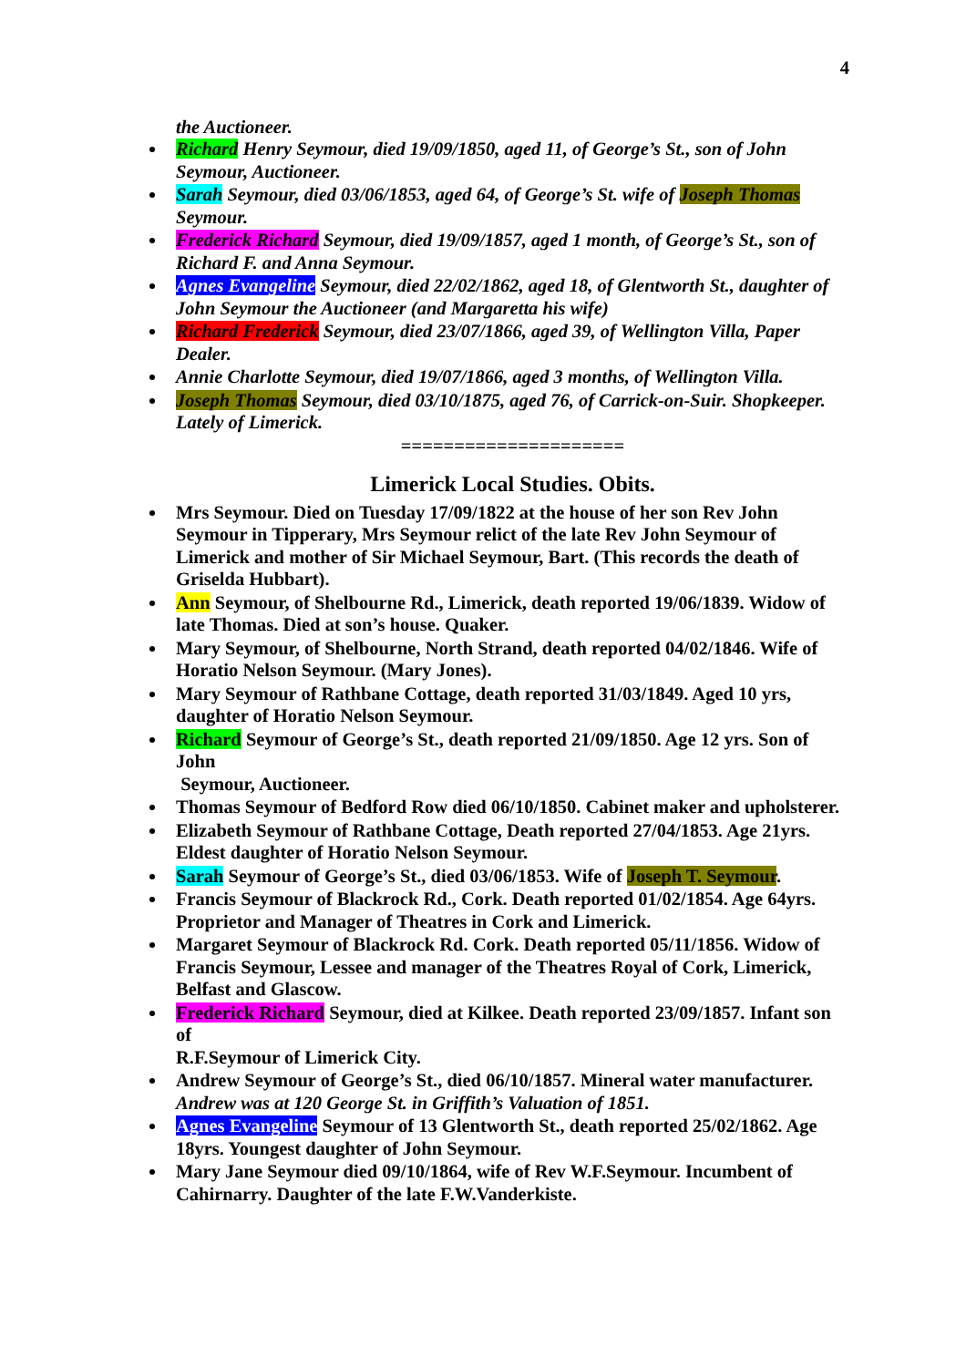4
the Auctioneer.
Richard Henry Seymour, died 19/09/1850, aged 11, of George’s St., son of John Seymour, Auctioneer.
Sarah Seymour, died 03/06/1853, aged 64, of George’s St. wife of Joseph Thomas Seymour.
Frederick Richard Seymour, died 19/09/1857, aged 1 month, of George’s St., son of Richard F. and Anna Seymour.
Agnes Evangeline Seymour, died 22/02/1862, aged 18, of Glentworth St., daughter of John Seymour the Auctioneer (and Margaretta his wife)
Richard Frederick Seymour, died 23/07/1866, aged 39, of Wellington Villa, Paper Dealer.
Annie Charlotte Seymour, died 19/07/1866, aged 3 months, of Wellington Villa.
Joseph Thomas Seymour, died 03/10/1875, aged 76, of Carrick-on-Suir. Shopkeeper. Lately of Limerick.
=====================
Limerick Local Studies. Obits.
Mrs Seymour. Died on Tuesday 17/09/1822 at the house of her son Rev John Seymour in Tipperary, Mrs Seymour relict of the late Rev John Seymour of Limerick and mother of Sir Michael Seymour, Bart. (This records the death of Griselda Hubbart).
Ann Seymour, of Shelbourne Rd., Limerick, death reported 19/06/1839. Widow of late Thomas. Died at son’s house. Quaker.
Mary Seymour, of Shelbourne, North Strand, death reported 04/02/1846. Wife of Horatio Nelson Seymour. (Mary Jones).
Mary Seymour of Rathbane Cottage, death reported 31/03/1849. Aged 10 yrs, daughter of Horatio Nelson Seymour.
Richard Seymour of George’s St., death reported 21/09/1850. Age 12 yrs. Son of John
Seymour, Auctioneer.
Thomas Seymour of Bedford Row died 06/10/1850. Cabinet maker and upholsterer.
Elizabeth Seymour of Rathbane Cottage, Death reported 27/04/1853. Age 21yrs. Eldest daughter of Horatio Nelson Seymour.
Sarah Seymour of George’s St., died 03/06/1853. Wife of Joseph T. Seymour.
Francis Seymour of Blackrock Rd., Cork. Death reported 01/02/1854. Age 64yrs. Proprietor and Manager of Theatres in Cork and Limerick.
Margaret Seymour of Blackrock Rd. Cork. Death reported 05/11/1856. Widow of Francis Seymour, Lessee and manager of the Theatres Royal of Cork, Limerick, Belfast and Glascow.
Frederick Richard Seymour, died at Kilkee. Death reported 23/09/1857. Infant son of
R.F.Seymour of Limerick City.
Andrew Seymour of George’s St., died 06/10/1857. Mineral water manufacturer. Andrew was at 120 George St. in Griffith’s Valuation of 1851.
Agnes Evangeline Seymour of 13 Glentworth St., death reported 25/02/1862. Age 18yrs. Youngest daughter of John Seymour.
Mary Jane Seymour died 09/10/1864, wife of Rev W.F.Seymour. Incumbent of Cahirnarry. Daughter of the late F.W.Vanderkiste.